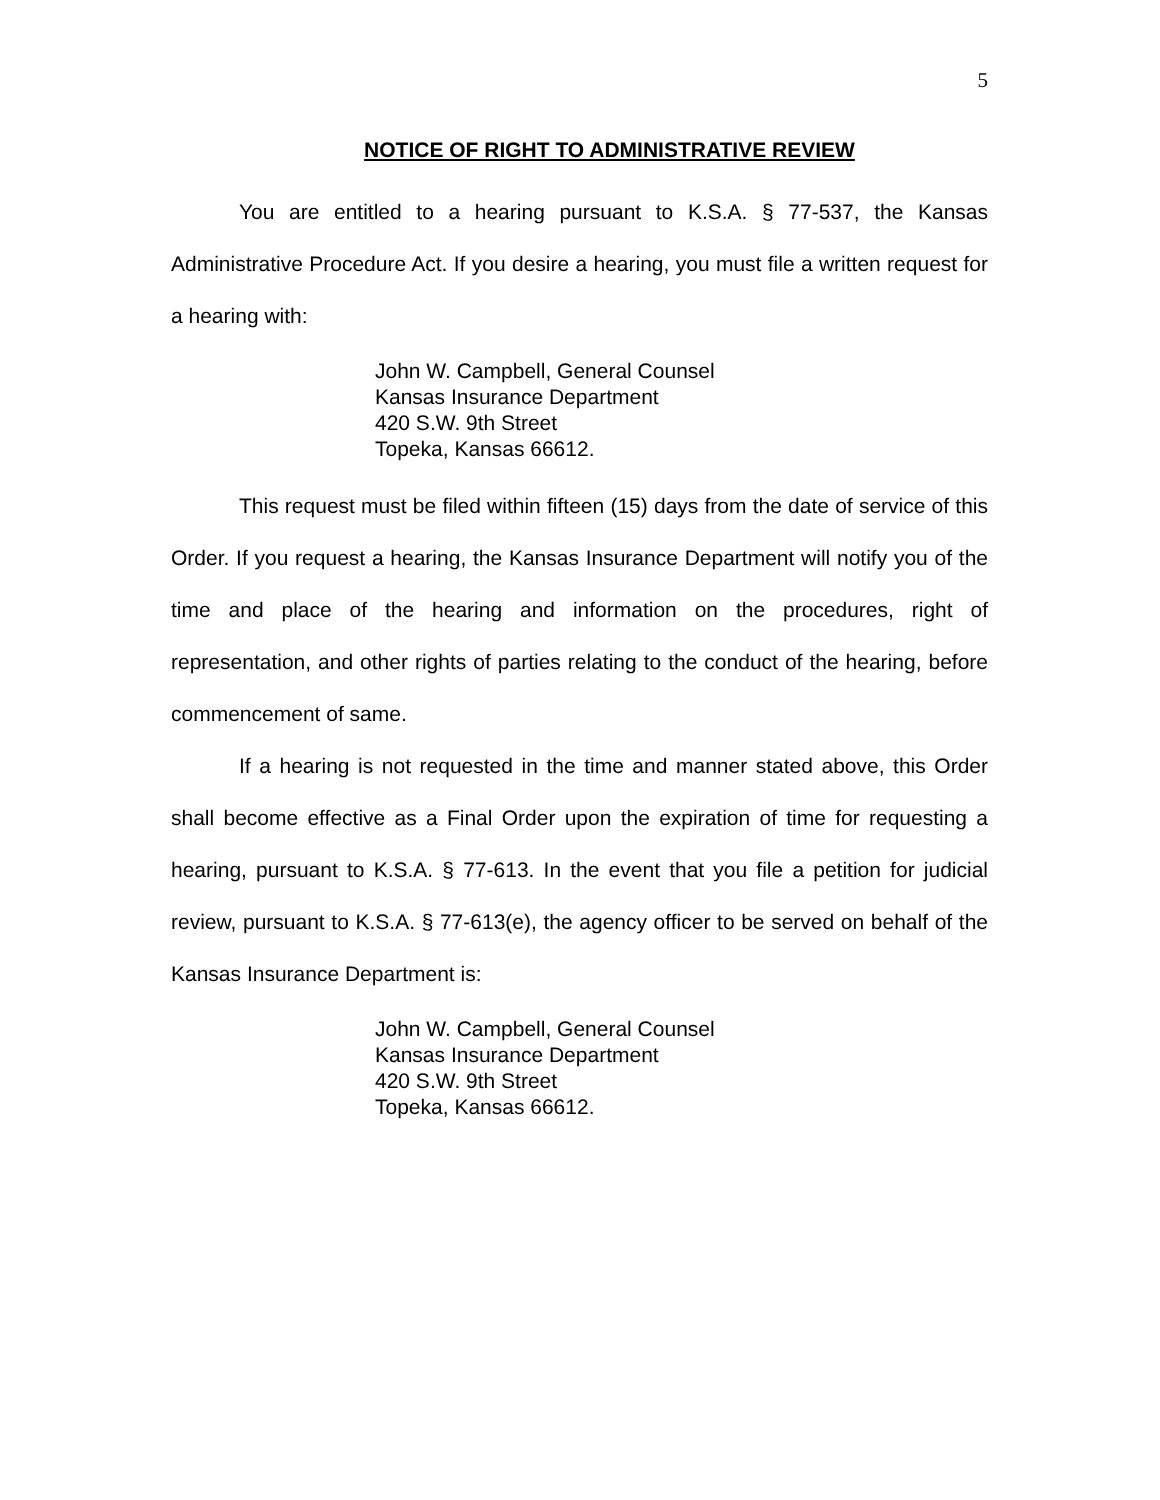5
NOTICE OF RIGHT TO ADMINISTRATIVE REVIEW
You are entitled to a hearing pursuant to K.S.A. § 77-537, the Kansas Administrative Procedure Act. If you desire a hearing, you must file a written request for a hearing with:
John W. Campbell, General Counsel
Kansas Insurance Department
420 S.W. 9th Street
Topeka, Kansas 66612.
This request must be filed within fifteen (15) days from the date of service of this Order. If you request a hearing, the Kansas Insurance Department will notify you of the time and place of the hearing and information on the procedures, right of representation, and other rights of parties relating to the conduct of the hearing, before commencement of same.
If a hearing is not requested in the time and manner stated above, this Order shall become effective as a Final Order upon the expiration of time for requesting a hearing, pursuant to K.S.A. § 77-613. In the event that you file a petition for judicial review, pursuant to K.S.A. § 77-613(e), the agency officer to be served on behalf of the Kansas Insurance Department is:
John W. Campbell, General Counsel
Kansas Insurance Department
420 S.W. 9th Street
Topeka, Kansas 66612.